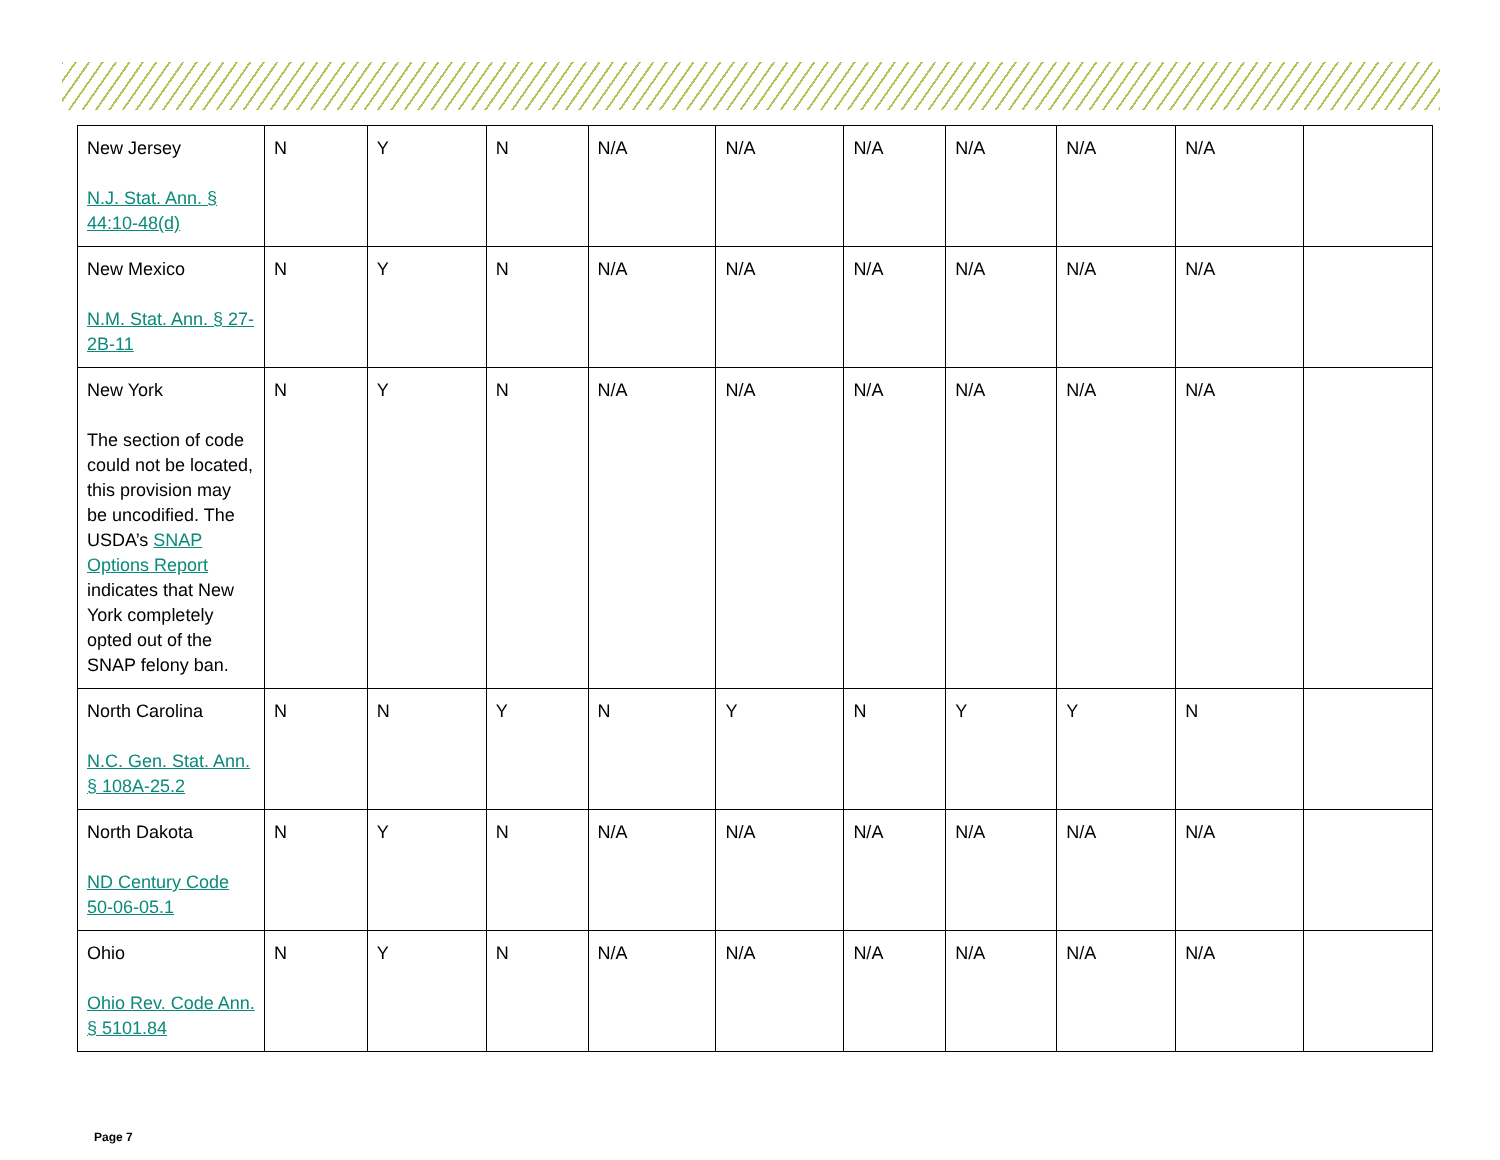| New Jersey N.J. Stat. Ann. § 44:10-48(d) | N | Y | N | N/A | N/A | N/A | N/A | N/A | N/A | |
| New Mexico N.M. Stat. Ann. § 27-2B-11 | N | Y | N | N/A | N/A | N/A | N/A | N/A | N/A | |
| New York The section of code could not be located, this provision may be uncodified. The USDA’s SNAP Options Report indicates that New York completely opted out of the SNAP felony ban. | N | Y | N | N/A | N/A | N/A | N/A | N/A | N/A | |
| North Carolina N.C. Gen. Stat. Ann. § 108A-25.2 | N | N | Y | N | Y | N | Y | Y | N | |
| North Dakota ND Century Code 50-06-05.1 | N | Y | N | N/A | N/A | N/A | N/A | N/A | N/A | |
| Ohio Ohio Rev. Code Ann. § 5101.84 | N | Y | N | N/A | N/A | N/A | N/A | N/A | N/A | |
Page 7